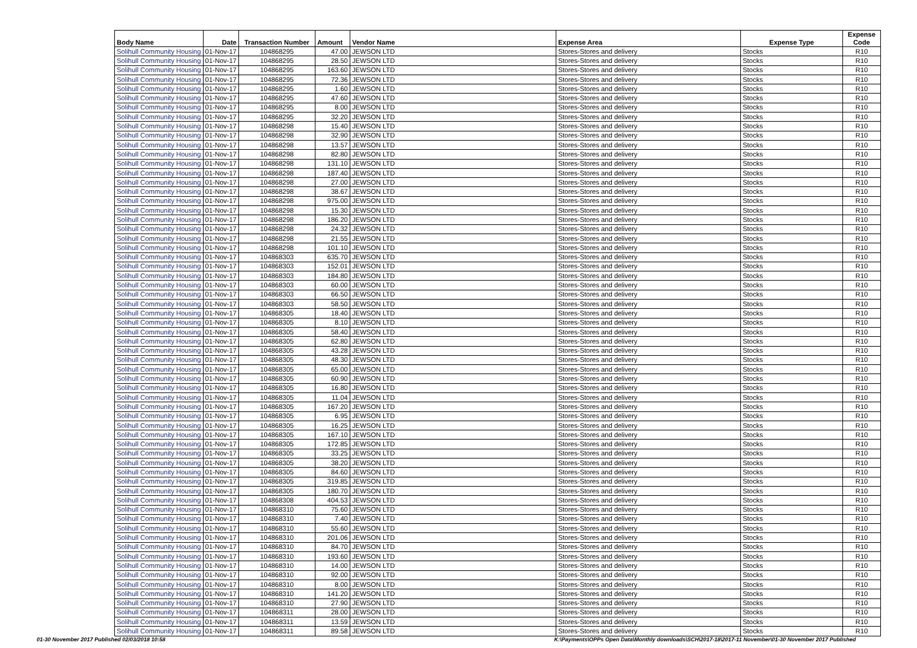| Body Name | Date | Transaction Number | Amount | Vendor Name | Expense Area | Expense Type | Expense Code |
| --- | --- | --- | --- | --- | --- | --- | --- |
| Solihull Community Housing | 01-Nov-17 | 104868295 | 47.00 | JEWSON LTD | Stores-Stores and delivery | Stocks | R10 |
| Solihull Community Housing | 01-Nov-17 | 104868295 | 28.50 | JEWSON LTD | Stores-Stores and delivery | Stocks | R10 |
| Solihull Community Housing | 01-Nov-17 | 104868295 | 163.60 | JEWSON LTD | Stores-Stores and delivery | Stocks | R10 |
| Solihull Community Housing | 01-Nov-17 | 104868295 | 72.36 | JEWSON LTD | Stores-Stores and delivery | Stocks | R10 |
| Solihull Community Housing | 01-Nov-17 | 104868295 | 1.60 | JEWSON LTD | Stores-Stores and delivery | Stocks | R10 |
| Solihull Community Housing | 01-Nov-17 | 104868295 | 47.60 | JEWSON LTD | Stores-Stores and delivery | Stocks | R10 |
| Solihull Community Housing | 01-Nov-17 | 104868295 | 8.00 | JEWSON LTD | Stores-Stores and delivery | Stocks | R10 |
| Solihull Community Housing | 01-Nov-17 | 104868295 | 32.20 | JEWSON LTD | Stores-Stores and delivery | Stocks | R10 |
| Solihull Community Housing | 01-Nov-17 | 104868298 | 15.40 | JEWSON LTD | Stores-Stores and delivery | Stocks | R10 |
| Solihull Community Housing | 01-Nov-17 | 104868298 | 32.90 | JEWSON LTD | Stores-Stores and delivery | Stocks | R10 |
| Solihull Community Housing | 01-Nov-17 | 104868298 | 13.57 | JEWSON LTD | Stores-Stores and delivery | Stocks | R10 |
| Solihull Community Housing | 01-Nov-17 | 104868298 | 82.80 | JEWSON LTD | Stores-Stores and delivery | Stocks | R10 |
| Solihull Community Housing | 01-Nov-17 | 104868298 | 131.10 | JEWSON LTD | Stores-Stores and delivery | Stocks | R10 |
| Solihull Community Housing | 01-Nov-17 | 104868298 | 187.40 | JEWSON LTD | Stores-Stores and delivery | Stocks | R10 |
| Solihull Community Housing | 01-Nov-17 | 104868298 | 27.00 | JEWSON LTD | Stores-Stores and delivery | Stocks | R10 |
| Solihull Community Housing | 01-Nov-17 | 104868298 | 38.67 | JEWSON LTD | Stores-Stores and delivery | Stocks | R10 |
| Solihull Community Housing | 01-Nov-17 | 104868298 | 975.00 | JEWSON LTD | Stores-Stores and delivery | Stocks | R10 |
| Solihull Community Housing | 01-Nov-17 | 104868298 | 15.30 | JEWSON LTD | Stores-Stores and delivery | Stocks | R10 |
| Solihull Community Housing | 01-Nov-17 | 104868298 | 186.20 | JEWSON LTD | Stores-Stores and delivery | Stocks | R10 |
| Solihull Community Housing | 01-Nov-17 | 104868298 | 24.32 | JEWSON LTD | Stores-Stores and delivery | Stocks | R10 |
| Solihull Community Housing | 01-Nov-17 | 104868298 | 21.55 | JEWSON LTD | Stores-Stores and delivery | Stocks | R10 |
| Solihull Community Housing | 01-Nov-17 | 104868298 | 101.10 | JEWSON LTD | Stores-Stores and delivery | Stocks | R10 |
| Solihull Community Housing | 01-Nov-17 | 104868303 | 635.70 | JEWSON LTD | Stores-Stores and delivery | Stocks | R10 |
| Solihull Community Housing | 01-Nov-17 | 104868303 | 152.01 | JEWSON LTD | Stores-Stores and delivery | Stocks | R10 |
| Solihull Community Housing | 01-Nov-17 | 104868303 | 184.80 | JEWSON LTD | Stores-Stores and delivery | Stocks | R10 |
| Solihull Community Housing | 01-Nov-17 | 104868303 | 60.00 | JEWSON LTD | Stores-Stores and delivery | Stocks | R10 |
| Solihull Community Housing | 01-Nov-17 | 104868303 | 66.50 | JEWSON LTD | Stores-Stores and delivery | Stocks | R10 |
| Solihull Community Housing | 01-Nov-17 | 104868303 | 58.50 | JEWSON LTD | Stores-Stores and delivery | Stocks | R10 |
| Solihull Community Housing | 01-Nov-17 | 104868305 | 18.40 | JEWSON LTD | Stores-Stores and delivery | Stocks | R10 |
| Solihull Community Housing | 01-Nov-17 | 104868305 | 8.10 | JEWSON LTD | Stores-Stores and delivery | Stocks | R10 |
| Solihull Community Housing | 01-Nov-17 | 104868305 | 58.40 | JEWSON LTD | Stores-Stores and delivery | Stocks | R10 |
| Solihull Community Housing | 01-Nov-17 | 104868305 | 62.80 | JEWSON LTD | Stores-Stores and delivery | Stocks | R10 |
| Solihull Community Housing | 01-Nov-17 | 104868305 | 43.28 | JEWSON LTD | Stores-Stores and delivery | Stocks | R10 |
| Solihull Community Housing | 01-Nov-17 | 104868305 | 48.30 | JEWSON LTD | Stores-Stores and delivery | Stocks | R10 |
| Solihull Community Housing | 01-Nov-17 | 104868305 | 65.00 | JEWSON LTD | Stores-Stores and delivery | Stocks | R10 |
| Solihull Community Housing | 01-Nov-17 | 104868305 | 60.90 | JEWSON LTD | Stores-Stores and delivery | Stocks | R10 |
| Solihull Community Housing | 01-Nov-17 | 104868305 | 16.80 | JEWSON LTD | Stores-Stores and delivery | Stocks | R10 |
| Solihull Community Housing | 01-Nov-17 | 104868305 | 11.04 | JEWSON LTD | Stores-Stores and delivery | Stocks | R10 |
| Solihull Community Housing | 01-Nov-17 | 104868305 | 167.20 | JEWSON LTD | Stores-Stores and delivery | Stocks | R10 |
| Solihull Community Housing | 01-Nov-17 | 104868305 | 6.95 | JEWSON LTD | Stores-Stores and delivery | Stocks | R10 |
| Solihull Community Housing | 01-Nov-17 | 104868305 | 16.25 | JEWSON LTD | Stores-Stores and delivery | Stocks | R10 |
| Solihull Community Housing | 01-Nov-17 | 104868305 | 167.10 | JEWSON LTD | Stores-Stores and delivery | Stocks | R10 |
| Solihull Community Housing | 01-Nov-17 | 104868305 | 172.85 | JEWSON LTD | Stores-Stores and delivery | Stocks | R10 |
| Solihull Community Housing | 01-Nov-17 | 104868305 | 33.25 | JEWSON LTD | Stores-Stores and delivery | Stocks | R10 |
| Solihull Community Housing | 01-Nov-17 | 104868305 | 38.20 | JEWSON LTD | Stores-Stores and delivery | Stocks | R10 |
| Solihull Community Housing | 01-Nov-17 | 104868305 | 84.60 | JEWSON LTD | Stores-Stores and delivery | Stocks | R10 |
| Solihull Community Housing | 01-Nov-17 | 104868305 | 319.85 | JEWSON LTD | Stores-Stores and delivery | Stocks | R10 |
| Solihull Community Housing | 01-Nov-17 | 104868305 | 180.70 | JEWSON LTD | Stores-Stores and delivery | Stocks | R10 |
| Solihull Community Housing | 01-Nov-17 | 104868308 | 404.53 | JEWSON LTD | Stores-Stores and delivery | Stocks | R10 |
| Solihull Community Housing | 01-Nov-17 | 104868310 | 75.60 | JEWSON LTD | Stores-Stores and delivery | Stocks | R10 |
| Solihull Community Housing | 01-Nov-17 | 104868310 | 7.40 | JEWSON LTD | Stores-Stores and delivery | Stocks | R10 |
| Solihull Community Housing | 01-Nov-17 | 104868310 | 55.60 | JEWSON LTD | Stores-Stores and delivery | Stocks | R10 |
| Solihull Community Housing | 01-Nov-17 | 104868310 | 201.06 | JEWSON LTD | Stores-Stores and delivery | Stocks | R10 |
| Solihull Community Housing | 01-Nov-17 | 104868310 | 84.70 | JEWSON LTD | Stores-Stores and delivery | Stocks | R10 |
| Solihull Community Housing | 01-Nov-17 | 104868310 | 193.60 | JEWSON LTD | Stores-Stores and delivery | Stocks | R10 |
| Solihull Community Housing | 01-Nov-17 | 104868310 | 14.00 | JEWSON LTD | Stores-Stores and delivery | Stocks | R10 |
| Solihull Community Housing | 01-Nov-17 | 104868310 | 92.00 | JEWSON LTD | Stores-Stores and delivery | Stocks | R10 |
| Solihull Community Housing | 01-Nov-17 | 104868310 | 8.00 | JEWSON LTD | Stores-Stores and delivery | Stocks | R10 |
| Solihull Community Housing | 01-Nov-17 | 104868310 | 141.20 | JEWSON LTD | Stores-Stores and delivery | Stocks | R10 |
| Solihull Community Housing | 01-Nov-17 | 104868310 | 27.90 | JEWSON LTD | Stores-Stores and delivery | Stocks | R10 |
| Solihull Community Housing | 01-Nov-17 | 104868311 | 28.00 | JEWSON LTD | Stores-Stores and delivery | Stocks | R10 |
| Solihull Community Housing | 01-Nov-17 | 104868311 | 13.59 | JEWSON LTD | Stores-Stores and delivery | Stocks | R10 |
| Solihull Community Housing | 01-Nov-17 | 104868311 | 89.58 | JEWSON LTD | Stores-Stores and delivery | Stocks | R10 |
01-30 November 2017 Published 02/03/2018 10:58 K:\Payments\OPPs Open Data\Monthly downloads\SCH\2017-18\2017-11 November\01-30 November 2017 Published